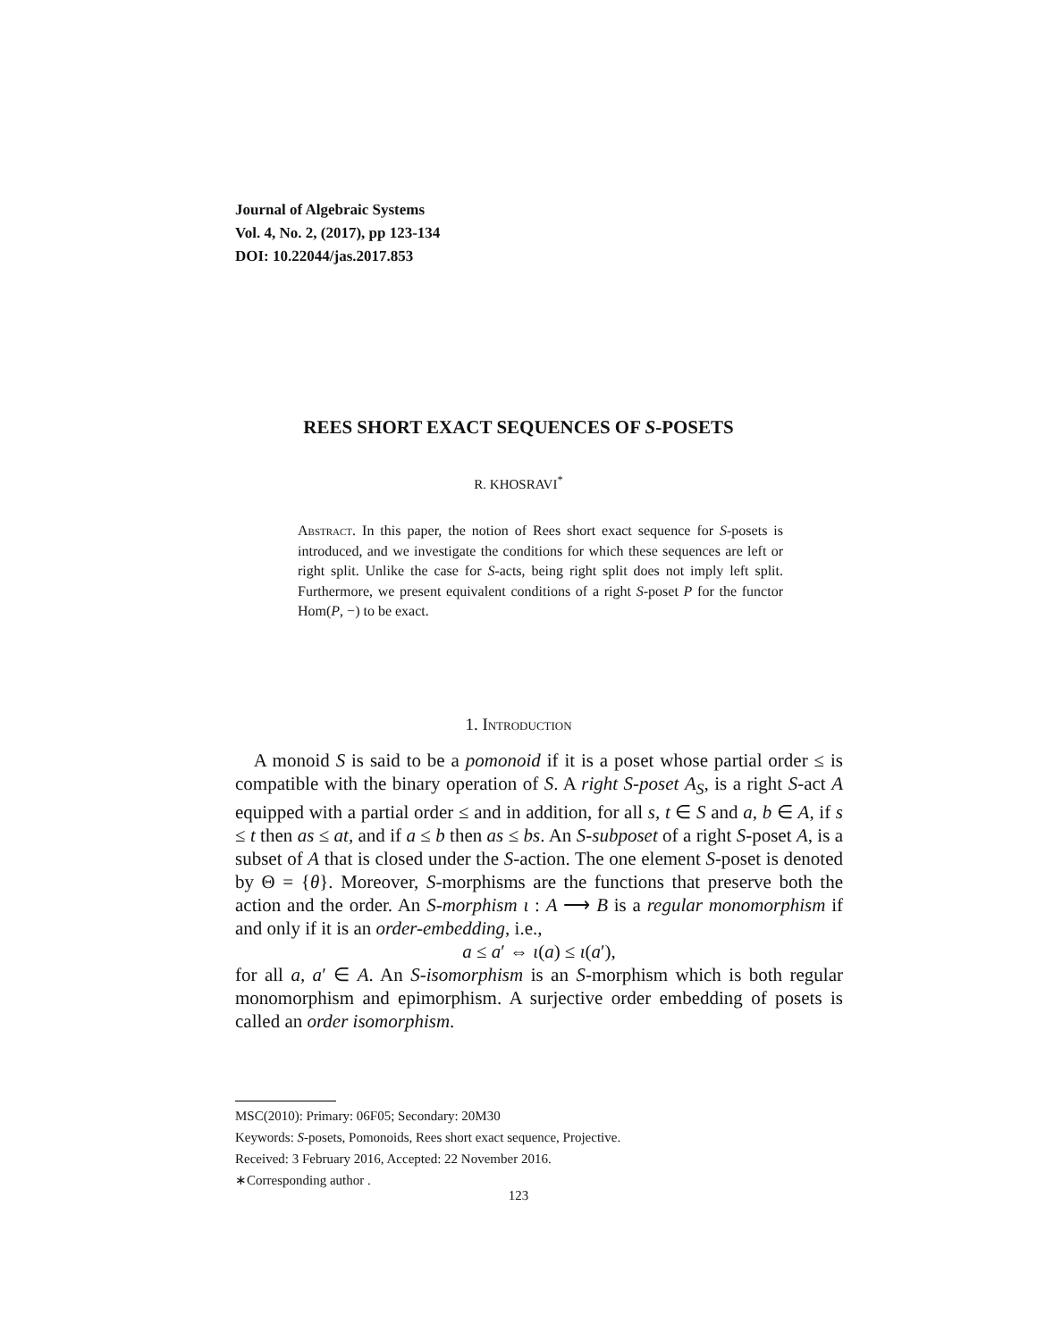Journal of Algebraic Systems
Vol. 4, No. 2, (2017), pp 123-134
DOI: 10.22044/jas.2017.853
REES SHORT EXACT SEQUENCES OF S-POSETS
R. KHOSRAVI<sup>*</sup>
Abstract. In this paper, the notion of Rees short exact sequence for S-posets is introduced, and we investigate the conditions for which these sequences are left or right split. Unlike the case for S-acts, being right split does not imply left split. Furthermore, we present equivalent conditions of a right S-poset P for the functor Hom(P, −) to be exact.
1. Introduction
A monoid S is said to be a pomonoid if it is a poset whose partial order ≤ is compatible with the binary operation of S. A right S-poset A<sub>S</sub>, is a right S-act A equipped with a partial order ≤ and in addition, for all s, t ∈ S and a, b ∈ A, if s ≤ t then as ≤ at, and if a ≤ b then as ≤ bs. An S-subposet of a right S-poset A, is a subset of A that is closed under the S-action. The one element S-poset is denoted by Θ = {θ}. Moreover, S-morphisms are the functions that preserve both the action and the order. An S-morphism ι : A ⟶ B is a regular monomorphism if and only if it is an order-embedding, i.e.,
a ≤ a′ ⇔ ι(a) ≤ ι(a′),
for all a, a′ ∈ A. An S-isomorphism is an S-morphism which is both regular monomorphism and epimorphism. A surjective order embedding of posets is called an order isomorphism.
MSC(2010): Primary: 06F05; Secondary: 20M30
Keywords: S-posets, Pomonoids, Rees short exact sequence, Projective.
Received: 3 February 2016, Accepted: 22 November 2016.
∗Corresponding author .
123